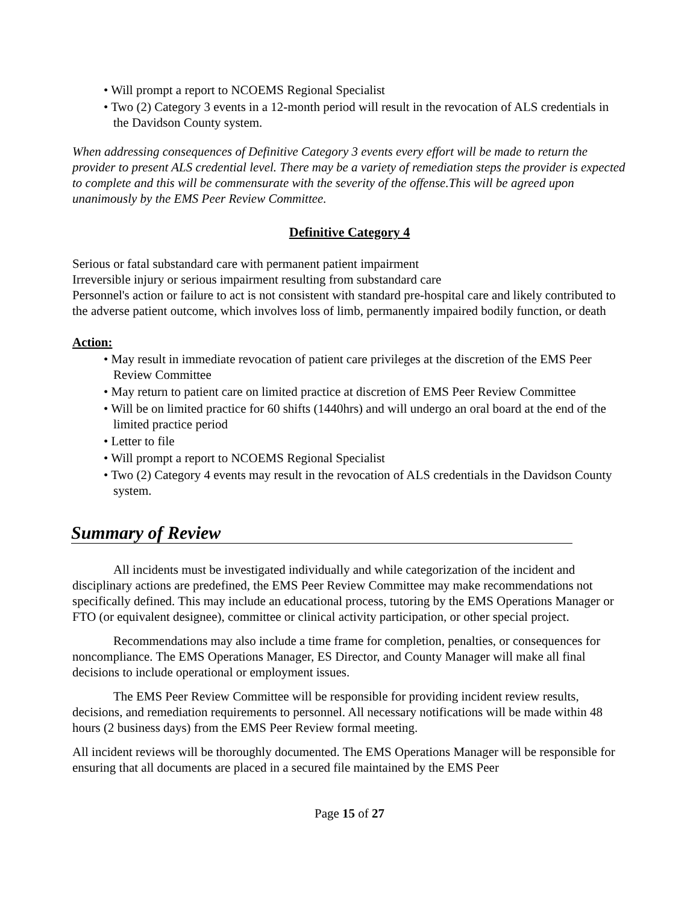• Will prompt a report to NCOEMS Regional Specialist
• Two (2) Category 3 events in a 12-month period will result in the revocation of ALS credentials in the Davidson County system.
When addressing consequences of Definitive Category 3 events every effort will be made to return the provider to present ALS credential level. There may be a variety of remediation steps the provider is expected to complete and this will be commensurate with the severity of the offense.This will be agreed upon unanimously by the EMS Peer Review Committee.
Definitive Category 4
Serious or fatal substandard care with permanent patient impairment
Irreversible injury or serious impairment resulting from substandard care
Personnel's action or failure to act is not consistent with standard pre-hospital care and likely contributed to the adverse patient outcome, which involves loss of limb, permanently impaired bodily function, or death
Action:
• May result in immediate revocation of patient care privileges at the discretion of the EMS Peer Review Committee
• May return to patient care on limited practice at discretion of EMS Peer Review Committee
• Will be on limited practice for 60 shifts (1440hrs) and will undergo an oral board at the end of the limited practice period
• Letter to file
• Will prompt a report to NCOEMS Regional Specialist
• Two (2) Category 4 events may result in the revocation of ALS credentials in the Davidson County system.
Summary of Review
All incidents must be investigated individually and while categorization of the incident and disciplinary actions are predefined, the EMS Peer Review Committee may make recommendations not specifically defined. This may include an educational process, tutoring by the EMS Operations Manager or FTO (or equivalent designee), committee or clinical activity participation, or other special project.
Recommendations may also include a time frame for completion, penalties, or consequences for noncompliance. The EMS Operations Manager, ES Director, and County Manager will make all final decisions to include operational or employment issues.
The EMS Peer Review Committee will be responsible for providing incident review results, decisions, and remediation requirements to personnel. All necessary notifications will be made within 48 hours (2 business days) from the EMS Peer Review formal meeting.
All incident reviews will be thoroughly documented. The EMS Operations Manager will be responsible for ensuring that all documents are placed in a secured file maintained by the EMS Peer
Page 15 of 27